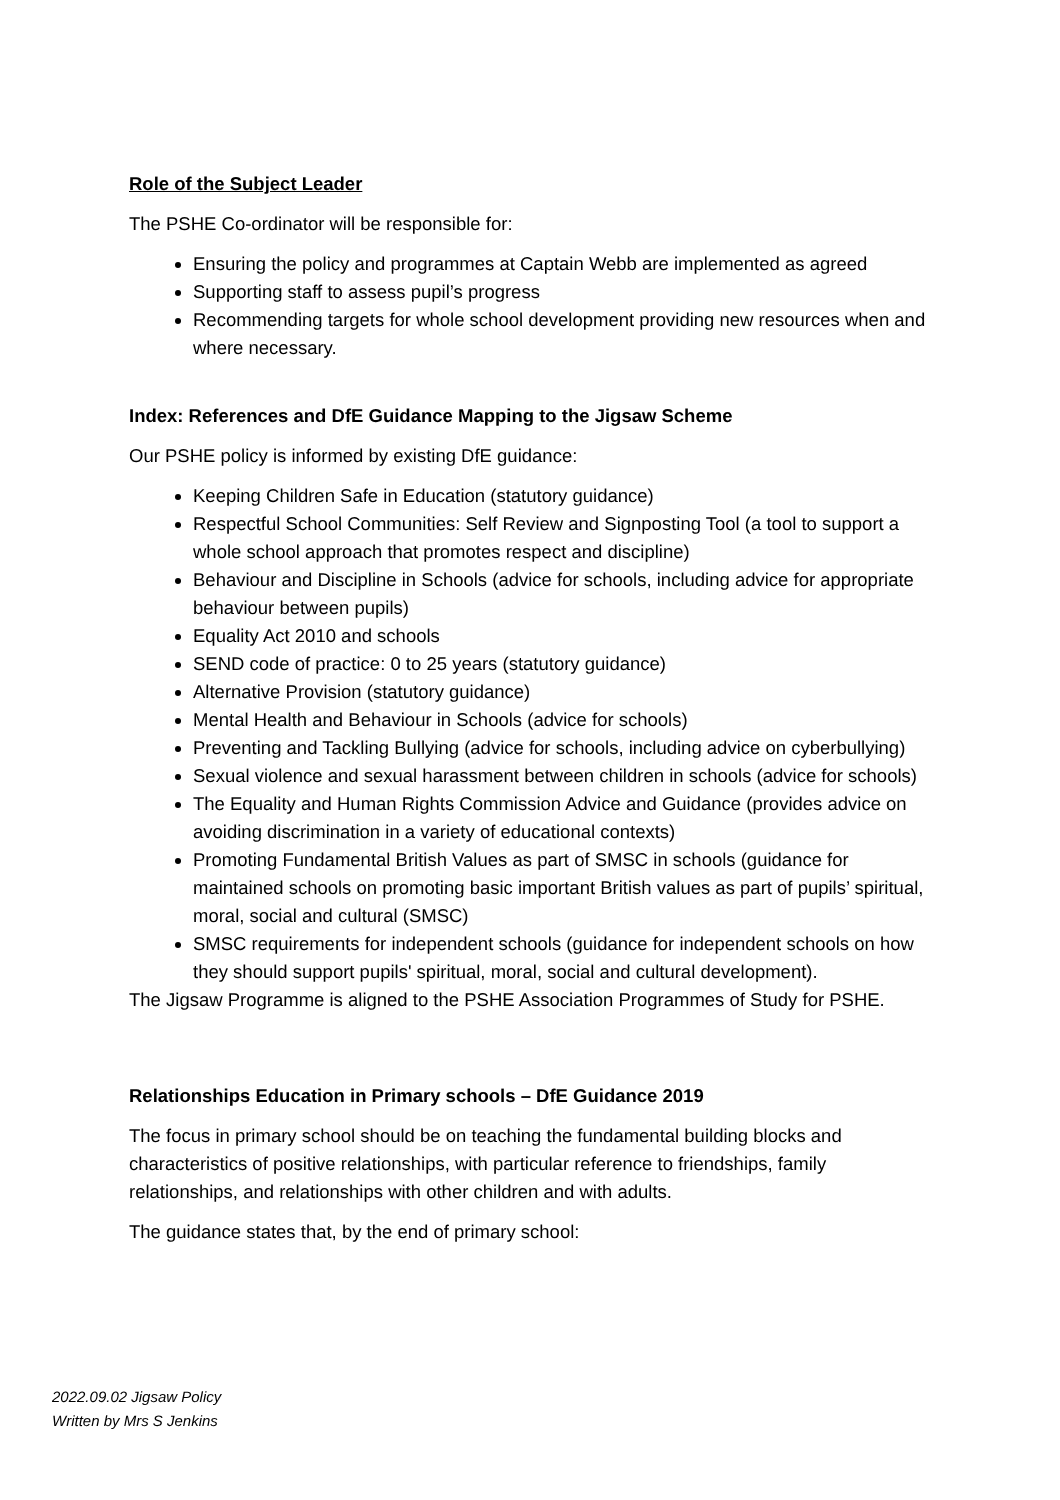Role of the Subject Leader
The PSHE Co-ordinator will be responsible for:
Ensuring the policy and programmes at Captain Webb are implemented as agreed
Supporting staff to assess pupil’s progress
Recommending targets for whole school development providing new resources when and where necessary.
Index: References and DfE Guidance Mapping to the Jigsaw Scheme
Our PSHE policy is informed by existing DfE guidance:
Keeping Children Safe in Education (statutory guidance)
Respectful School Communities: Self Review and Signposting Tool (a tool to support a whole school approach that promotes respect and discipline)
Behaviour and Discipline in Schools (advice for schools, including advice for appropriate behaviour between pupils)
Equality Act 2010 and schools
SEND code of practice: 0 to 25 years (statutory guidance)
Alternative Provision (statutory guidance)
Mental Health and Behaviour in Schools (advice for schools)
Preventing and Tackling Bullying (advice for schools, including advice on cyberbullying)
Sexual violence and sexual harassment between children in schools (advice for schools)
The Equality and Human Rights Commission Advice and Guidance (provides advice on avoiding discrimination in a variety of educational contexts)
Promoting Fundamental British Values as part of SMSC in schools (guidance for maintained schools on promoting basic important British values as part of pupils’ spiritual, moral, social and cultural (SMSC)
SMSC requirements for independent schools (guidance for independent schools on how they should support pupils' spiritual, moral, social and cultural development).
The Jigsaw Programme is aligned to the PSHE Association Programmes of Study for PSHE.
Relationships Education in Primary schools – DfE Guidance 2019
The focus in primary school should be on teaching the fundamental building blocks and characteristics of positive relationships, with particular reference to friendships, family relationships, and relationships with other children and with adults.
The guidance states that, by the end of primary school:
2022.09.02 Jigsaw Policy
Written by Mrs S Jenkins